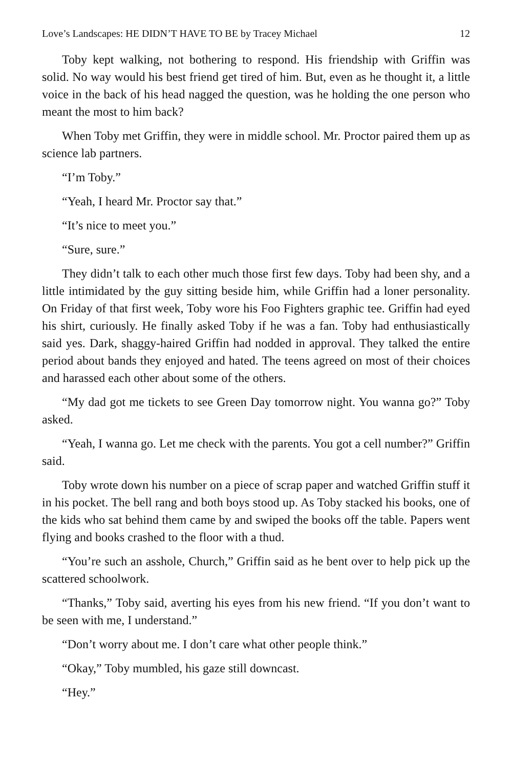Love’s Landscapes: HE DIDN’T HAVE TO BE by Tracey Michael 12
Toby kept walking, not bothering to respond. His friendship with Griffin was solid. No way would his best friend get tired of him. But, even as he thought it, a little voice in the back of his head nagged the question, was he holding the one person who meant the most to him back?
When Toby met Griffin, they were in middle school. Mr. Proctor paired them up as science lab partners.
“I’m Toby.”
“Yeah, I heard Mr. Proctor say that.”
“It’s nice to meet you.”
“Sure, sure.”
They didn’t talk to each other much those first few days. Toby had been shy, and a little intimidated by the guy sitting beside him, while Griffin had a loner personality. On Friday of that first week, Toby wore his Foo Fighters graphic tee. Griffin had eyed his shirt, curiously. He finally asked Toby if he was a fan. Toby had enthusiastically said yes. Dark, shaggy-haired Griffin had nodded in approval. They talked the entire period about bands they enjoyed and hated. The teens agreed on most of their choices and harassed each other about some of the others.
“My dad got me tickets to see Green Day tomorrow night. You wanna go?” Toby asked.
“Yeah, I wanna go. Let me check with the parents. You got a cell number?” Griffin said.
Toby wrote down his number on a piece of scrap paper and watched Griffin stuff it in his pocket. The bell rang and both boys stood up. As Toby stacked his books, one of the kids who sat behind them came by and swiped the books off the table. Papers went flying and books crashed to the floor with a thud.
“You’re such an asshole, Church,” Griffin said as he bent over to help pick up the scattered schoolwork.
“Thanks,” Toby said, averting his eyes from his new friend. “If you don’t want to be seen with me, I understand.”
“Don’t worry about me. I don’t care what other people think.”
“Okay,” Toby mumbled, his gaze still downcast.
“Hey.”